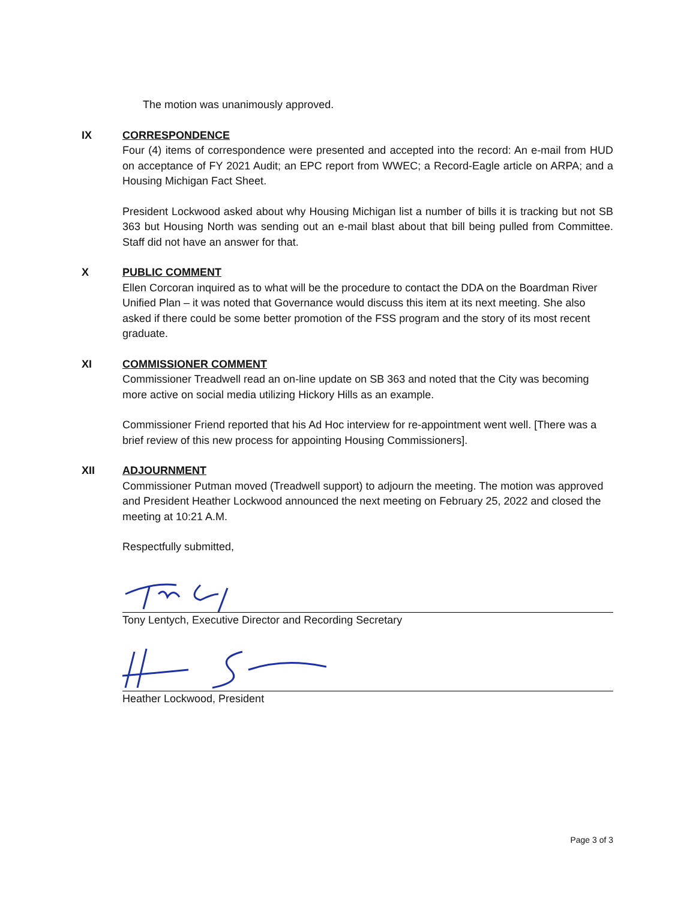The motion was unanimously approved.
IX CORRESPONDENCE
Four (4) items of correspondence were presented and accepted into the record: An e-mail from HUD on acceptance of FY 2021 Audit; an EPC report from WWEC; a Record-Eagle article on ARPA; and a Housing Michigan Fact Sheet.
President Lockwood asked about why Housing Michigan list a number of bills it is tracking but not SB 363 but Housing North was sending out an e-mail blast about that bill being pulled from Committee. Staff did not have an answer for that.
X PUBLIC COMMENT
Ellen Corcoran inquired as to what will be the procedure to contact the DDA on the Boardman River Unified Plan – it was noted that Governance would discuss this item at its next meeting. She also asked if there could be some better promotion of the FSS program and the story of its most recent graduate.
XI COMMISSIONER COMMENT
Commissioner Treadwell read an on-line update on SB 363 and noted that the City was becoming more active on social media utilizing Hickory Hills as an example.
Commissioner Friend reported that his Ad Hoc interview for re-appointment went well. [There was a brief review of this new process for appointing Housing Commissioners].
XII ADJOURNMENT
Commissioner Putman moved (Treadwell support) to adjourn the meeting. The motion was approved and President Heather Lockwood announced the next meeting on February 25, 2022 and closed the meeting at 10:21 A.M.
Respectfully submitted,
Tony Lentych, Executive Director and Recording Secretary
Heather Lockwood, President
Page 3 of 3